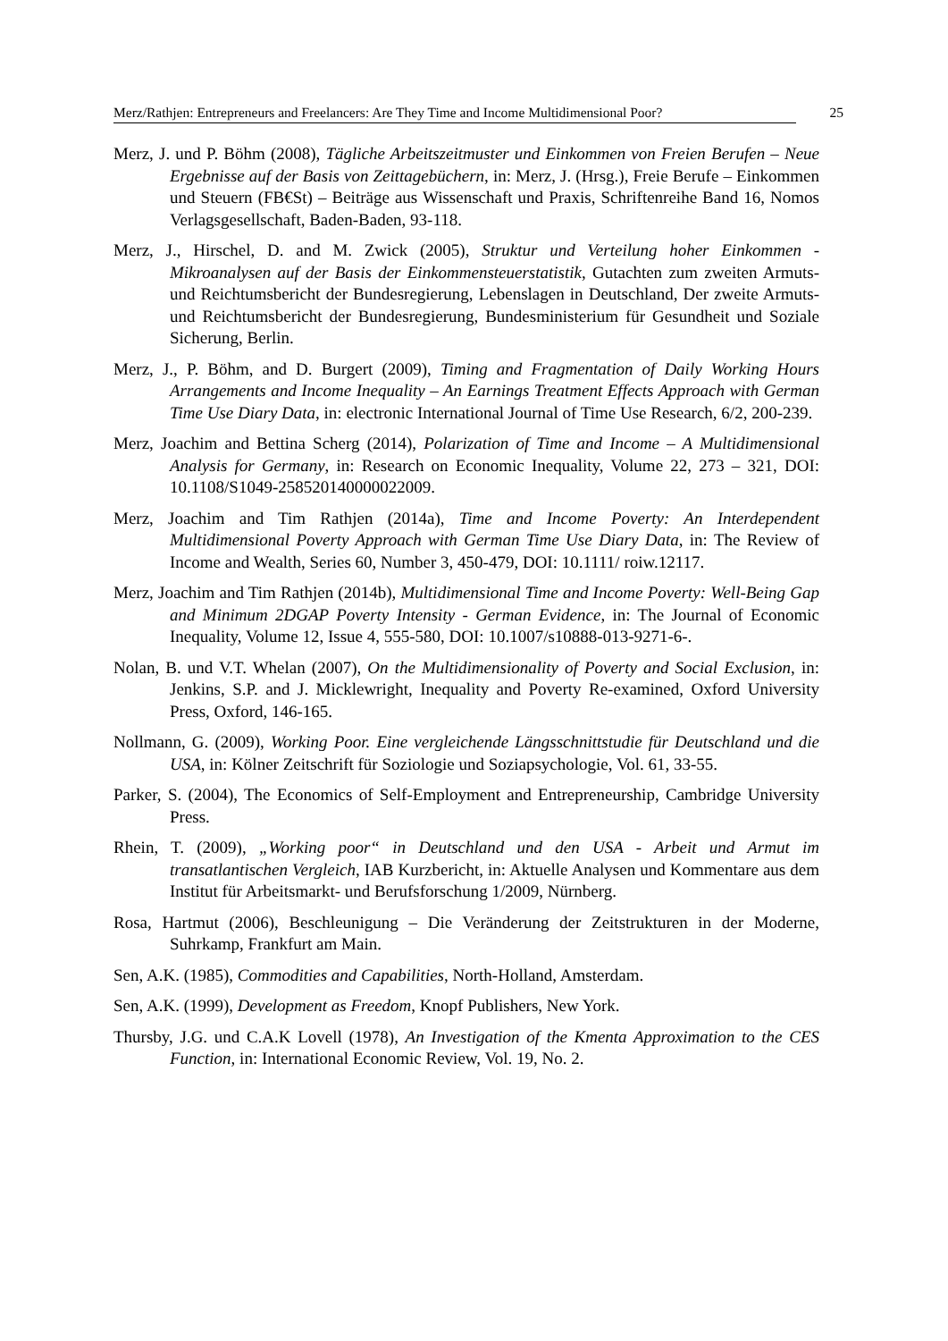Merz/Rathjen: Entrepreneurs and Freelancers: Are They Time and Income Multidimensional Poor? 25
Merz, J. und P. Böhm (2008), Tägliche Arbeitszeitmuster und Einkommen von Freien Berufen – Neue Ergebnisse auf der Basis von Zeittagebüchern, in: Merz, J. (Hrsg.), Freie Berufe – Einkommen und Steuern (FB€St) – Beiträge aus Wissenschaft und Praxis, Schriftenreihe Band 16, Nomos Verlagsgesellschaft, Baden-Baden, 93-118.
Merz, J., Hirschel, D. and M. Zwick (2005), Struktur und Verteilung hoher Einkommen - Mikroanalysen auf der Basis der Einkommensteuerstatistik, Gutachten zum zweiten Armuts- und Reichtumsbericht der Bundesregierung, Lebenslagen in Deutschland, Der zweite Armuts- und Reichtumsbericht der Bundesregierung, Bundesministerium für Gesundheit und Soziale Sicherung, Berlin.
Merz, J., P. Böhm, and D. Burgert (2009), Timing and Fragmentation of Daily Working Hours Arrangements and Income Inequality – An Earnings Treatment Effects Approach with German Time Use Diary Data, in: electronic International Journal of Time Use Research, 6/2, 200-239.
Merz, Joachim and Bettina Scherg (2014), Polarization of Time and Income – A Multidimensional Analysis for Germany, in: Research on Economic Inequality, Volume 22, 273 – 321, DOI: 10.1108/S1049-258520140000022009.
Merz, Joachim and Tim Rathjen (2014a), Time and Income Poverty: An Interdependent Multidimensional Poverty Approach with German Time Use Diary Data, in: The Review of Income and Wealth, Series 60, Number 3, 450-479, DOI: 10.1111/ roiw.12117.
Merz, Joachim and Tim Rathjen (2014b), Multidimensional Time and Income Poverty: Well-Being Gap and Minimum 2DGAP Poverty Intensity - German Evidence, in: The Journal of Economic Inequality, Volume 12, Issue 4, 555-580, DOI: 10.1007/s10888-013-9271-6-.
Nolan, B. und V.T. Whelan (2007), On the Multidimensionality of Poverty and Social Exclusion, in: Jenkins, S.P. and J. Micklewright, Inequality and Poverty Re-examined, Oxford University Press, Oxford, 146-165.
Nollmann, G. (2009), Working Poor. Eine vergleichende Längsschnittstudie für Deutschland und die USA, in: Kölner Zeitschrift für Soziologie und Soziapsychologie, Vol. 61, 33-55.
Parker, S. (2004), The Economics of Self-Employment and Entrepreneurship, Cambridge University Press.
Rhein, T. (2009), „Working poor“ in Deutschland und den USA - Arbeit und Armut im transatlantischen Vergleich, IAB Kurzbericht, in: Aktuelle Analysen und Kommentare aus dem Institut für Arbeitsmarkt- und Berufsforschung 1/2009, Nürnberg.
Rosa, Hartmut (2006), Beschleunigung – Die Veränderung der Zeitstrukturen in der Moderne, Suhrkamp, Frankfurt am Main.
Sen, A.K. (1985), Commodities and Capabilities, North-Holland, Amsterdam.
Sen, A.K. (1999), Development as Freedom, Knopf Publishers, New York.
Thursby, J.G. und C.A.K Lovell (1978), An Investigation of the Kmenta Approximation to the CES Function, in: International Economic Review, Vol. 19, No. 2.